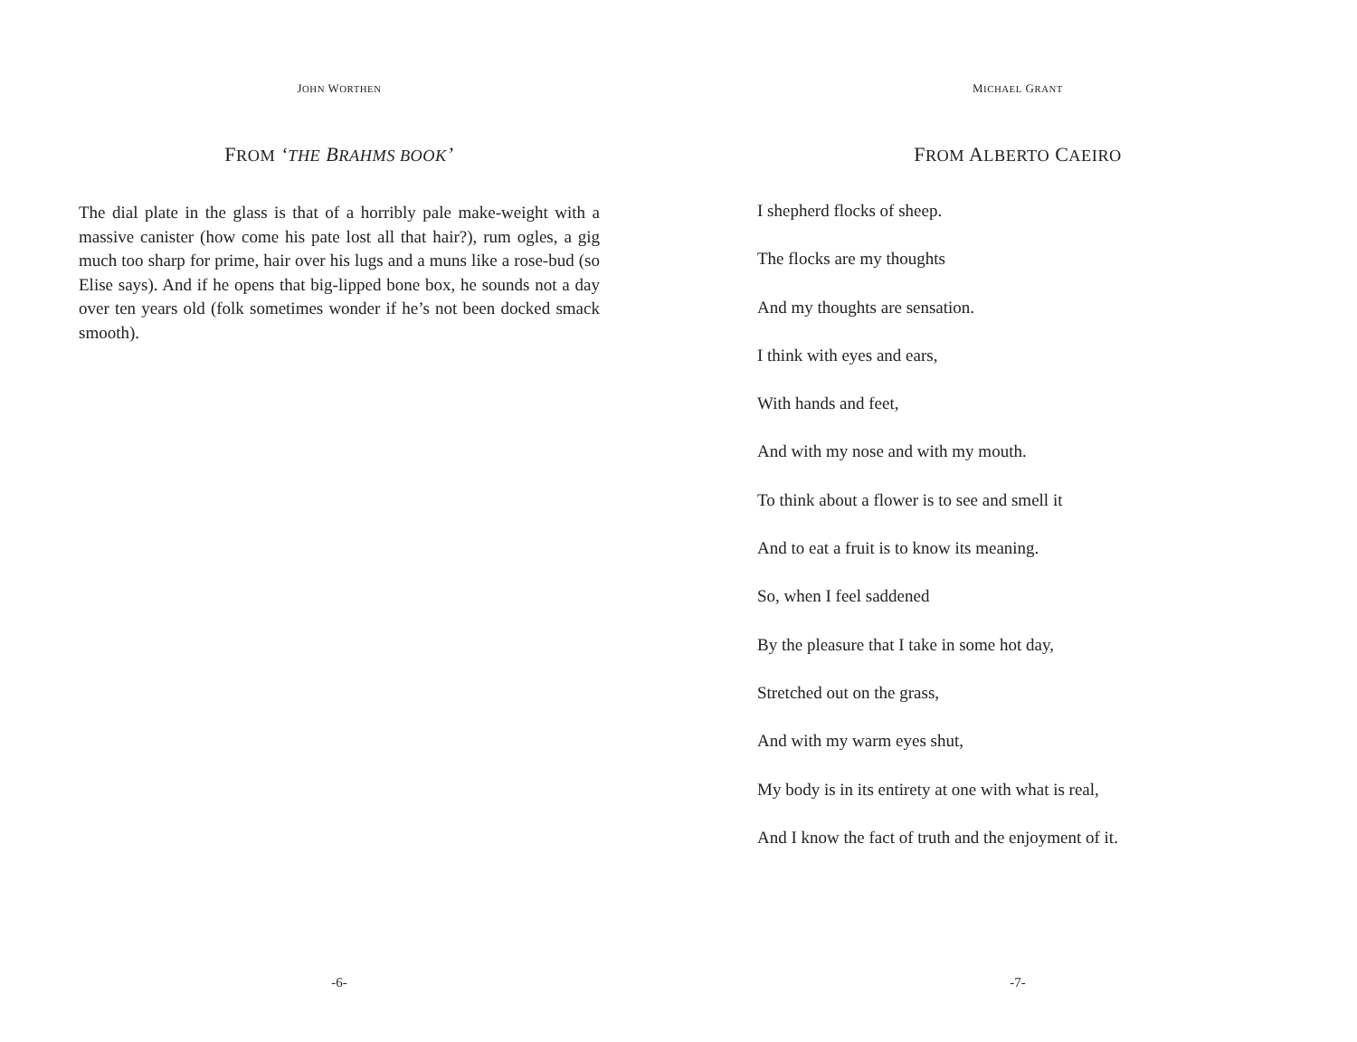JOHN WORTHEN
FROM ‘THE BRAHMS BOOK’
The dial plate in the glass is that of a horribly pale make-weight with a massive canister (how come his pate lost all that hair?), rum ogles, a gig much too sharp for prime, hair over his lugs and a muns like a rose-bud (so Elise says). And if he opens that big-lipped bone box, he sounds not a day over ten years old (folk sometimes wonder if he’s not been docked smack smooth).
-6-
MICHAEL GRANT
FROM ALBERTO CAEIRO
I shepherd flocks of sheep.
The flocks are my thoughts
And my thoughts are sensation.
I think with eyes and ears,
With hands and feet,
And with my nose and with my mouth.
To think about a flower is to see and smell it
And to eat a fruit is to know its meaning.
So, when I feel saddened
By the pleasure that I take in some hot day,
Stretched out on the grass,
And with my warm eyes shut,
My body is in its entirety at one with what is real,
And I know the fact of truth and the enjoyment of it.
-7-